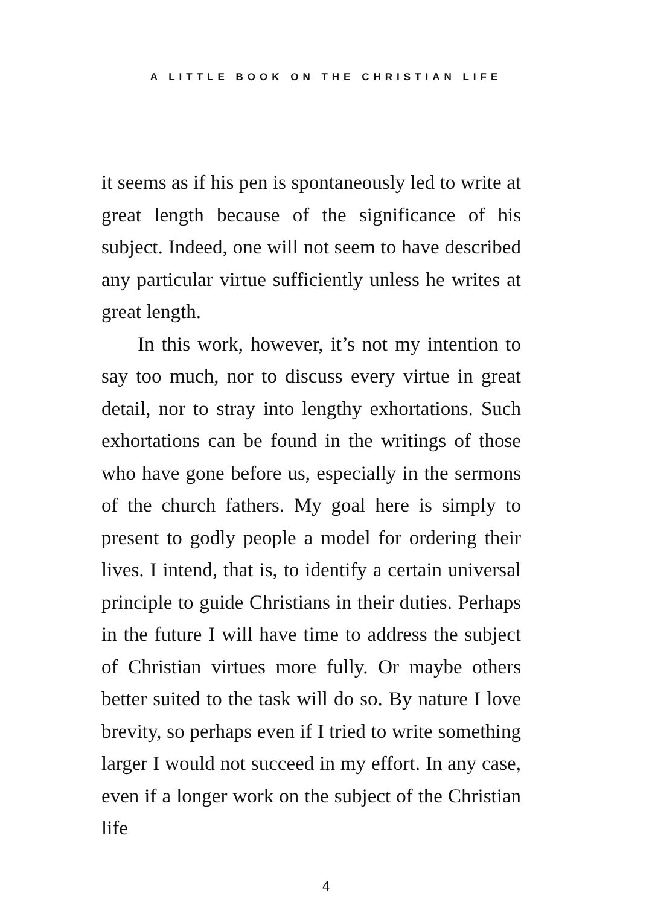A LITTLE BOOK ON THE CHRISTIAN LIFE
it seems as if his pen is spontaneously led to write at great length because of the significance of his subject. Indeed, one will not seem to have described any particular virtue sufficiently unless he writes at great length.
In this work, however, it’s not my intention to say too much, nor to discuss every virtue in great detail, nor to stray into lengthy exhortations. Such exhortations can be found in the writings of those who have gone before us, especially in the sermons of the church fathers. My goal here is simply to present to godly people a model for ordering their lives. I intend, that is, to identify a certain universal principle to guide Christians in their duties. Perhaps in the future I will have time to address the subject of Christian virtues more fully. Or maybe others better suited to the task will do so. By nature I love brevity, so perhaps even if I tried to write something larger I would not succeed in my effort. In any case, even if a longer work on the subject of the Christian life
4